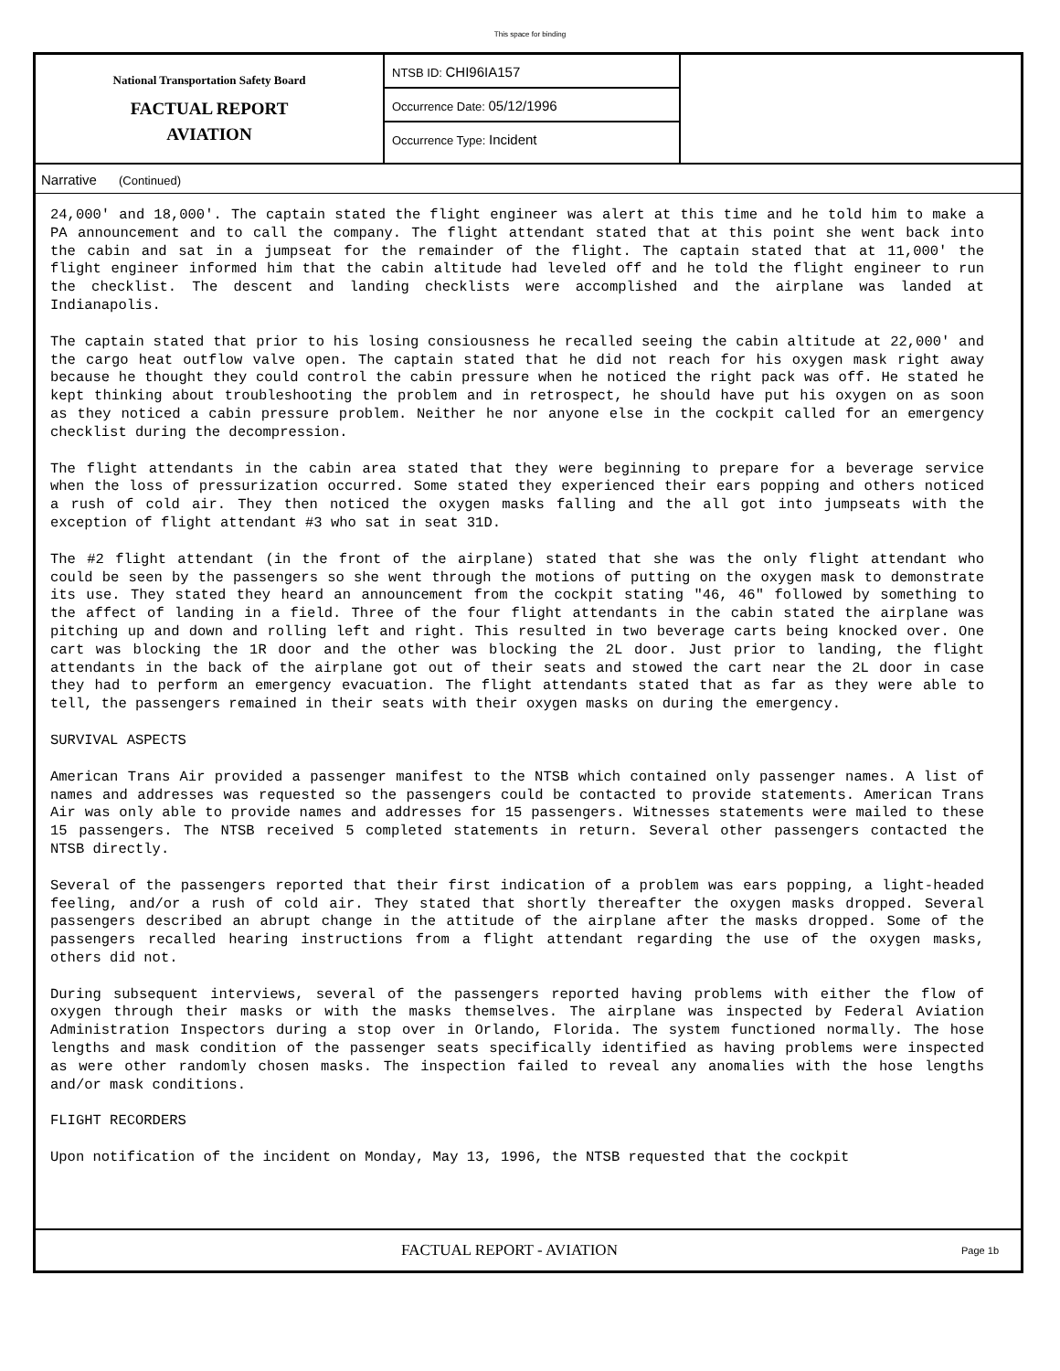This space for binding
National Transportation Safety Board
FACTUAL REPORT
AVIATION
NTSB ID: CHI96IA157
Occurrence Date: 05/12/1996
Occurrence Type: Incident
Narrative (Continued)
24,000' and 18,000'. The captain stated the flight engineer was alert at this time and he told him to make a PA announcement and to call the company. The flight attendant stated that at this point she went back into the cabin and sat in a jumpseat for the remainder of the flight. The captain stated that at 11,000' the flight engineer informed him that the cabin altitude had leveled off and he told the flight engineer to run the checklist. The descent and landing checklists were accomplished and the airplane was landed at Indianapolis.
The captain stated that prior to his losing consiousness he recalled seeing the cabin altitude at 22,000' and the cargo heat outflow valve open. The captain stated that he did not reach for his oxygen mask right away because he thought they could control the cabin pressure when he noticed the right pack was off. He stated he kept thinking about troubleshooting the problem and in retrospect, he should have put his oxygen on as soon as they noticed a cabin pressure problem. Neither he nor anyone else in the cockpit called for an emergency checklist during the decompression.
The flight attendants in the cabin area stated that they were beginning to prepare for a beverage service when the loss of pressurization occurred. Some stated they experienced their ears popping and others noticed a rush of cold air. They then noticed the oxygen masks falling and the all got into jumpseats with the exception of flight attendant #3 who sat in seat 31D.
The #2 flight attendant (in the front of the airplane) stated that she was the only flight attendant who could be seen by the passengers so she went through the motions of putting on the oxygen mask to demonstrate its use. They stated they heard an announcement from the cockpit stating "46, 46" followed by something to the affect of landing in a field. Three of the four flight attendants in the cabin stated the airplane was pitching up and down and rolling left and right. This resulted in two beverage carts being knocked over. One cart was blocking the 1R door and the other was blocking the 2L door. Just prior to landing, the flight attendants in the back of the airplane got out of their seats and stowed the cart near the 2L door in case they had to perform an emergency evacuation. The flight attendants stated that as far as they were able to tell, the passengers remained in their seats with their oxygen masks on during the emergency.
SURVIVAL ASPECTS
American Trans Air provided a passenger manifest to the NTSB which contained only passenger names. A list of names and addresses was requested so the passengers could be contacted to provide statements. American Trans Air was only able to provide names and addresses for 15 passengers. Witnesses statements were mailed to these 15 passengers. The NTSB received 5 completed statements in return. Several other passengers contacted the NTSB directly.
Several of the passengers reported that their first indication of a problem was ears popping, a light-headed feeling, and/or a rush of cold air. They stated that shortly thereafter the oxygen masks dropped. Several passengers described an abrupt change in the attitude of the airplane after the masks dropped. Some of the passengers recalled hearing instructions from a flight attendant regarding the use of the oxygen masks, others did not.
During subsequent interviews, several of the passengers reported having problems with either the flow of oxygen through their masks or with the masks themselves. The airplane was inspected by Federal Aviation Administration Inspectors during a stop over in Orlando, Florida. The system functioned normally. The hose lengths and mask condition of the passenger seats specifically identified as having problems were inspected as were other randomly chosen masks. The inspection failed to reveal any anomalies with the hose lengths and/or mask conditions.
FLIGHT RECORDERS
Upon notification of the incident on Monday, May 13, 1996, the NTSB requested that the cockpit
FACTUAL REPORT - AVIATION Page 1b